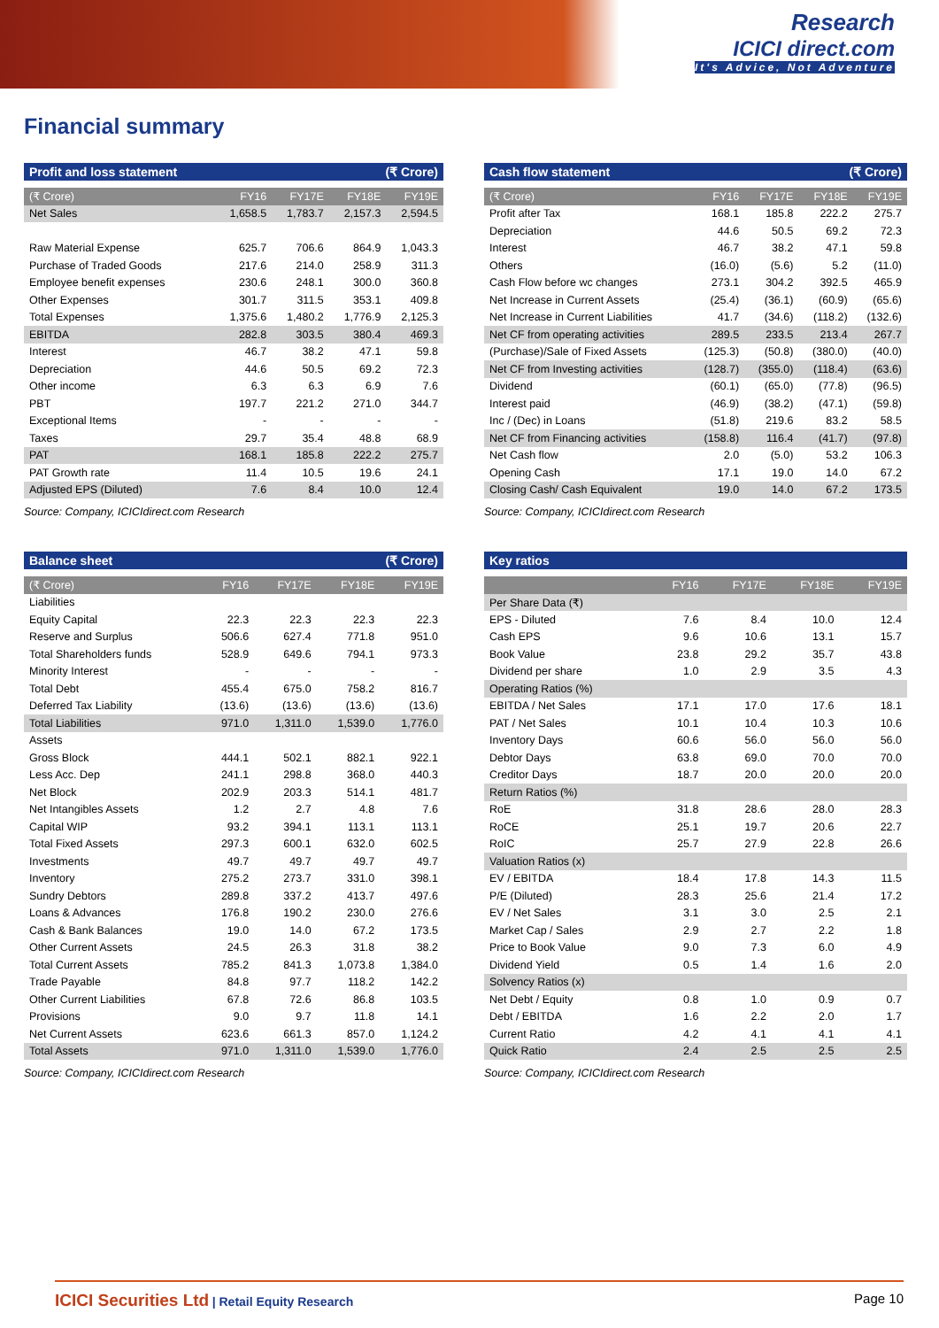Research
ICICI direct.com
It's Advice, Not Adventure
Financial summary
| Profit and loss statement | | | (₹ Crore) | |
| --- | --- | --- | --- | --- |
| (₹ Crore) | FY16 | FY17E | FY18E | FY19E |
| Net Sales | 1,658.5 | 1,783.7 | 2,157.3 | 2,594.5 |
| Raw Material Expense | 625.7 | 706.6 | 864.9 | 1,043.3 |
| Purchase of Traded Goods | 217.6 | 214.0 | 258.9 | 311.3 |
| Employee benefit expenses | 230.6 | 248.1 | 300.0 | 360.8 |
| Other Expenses | 301.7 | 311.5 | 353.1 | 409.8 |
| Total Expenses | 1,375.6 | 1,480.2 | 1,776.9 | 2,125.3 |
| EBITDA | 282.8 | 303.5 | 380.4 | 469.3 |
| Interest | 46.7 | 38.2 | 47.1 | 59.8 |
| Depreciation | 44.6 | 50.5 | 69.2 | 72.3 |
| Other income | 6.3 | 6.3 | 6.9 | 7.6 |
| PBT | 197.7 | 221.2 | 271.0 | 344.7 |
| Exceptional Items | - | - | - | - |
| Taxes | 29.7 | 35.4 | 48.8 | 68.9 |
| PAT | 168.1 | 185.8 | 222.2 | 275.7 |
| PAT Growth rate | 11.4 | 10.5 | 19.6 | 24.1 |
| Adjusted EPS (Diluted) | 7.6 | 8.4 | 10.0 | 12.4 |
Source: Company, ICICIdirect.com Research
| Cash flow statement | | | (₹ Crore) | |
| --- | --- | --- | --- | --- |
| (₹ Crore) | FY16 | FY17E | FY18E | FY19E |
| Profit after Tax | 168.1 | 185.8 | 222.2 | 275.7 |
| Depreciation | 44.6 | 50.5 | 69.2 | 72.3 |
| Interest | 46.7 | 38.2 | 47.1 | 59.8 |
| Others | (16.0) | (5.6) | 5.2 | (11.0) |
| Cash Flow before wc changes | 273.1 | 304.2 | 392.5 | 465.9 |
| Net Increase in Current Assets | (25.4) | (36.1) | (60.9) | (65.6) |
| Net Increase in Current Liabilities | 41.7 | (34.6) | (118.2) | (132.6) |
| Net CF from operating activities | 289.5 | 233.5 | 213.4 | 267.7 |
| (Purchase)/Sale of Fixed Assets | (125.3) | (50.8) | (380.0) | (40.0) |
| Net CF from Investing activities | (128.7) | (355.0) | (118.4) | (63.6) |
| Dividend | (60.1) | (65.0) | (77.8) | (96.5) |
| Interest paid | (46.9) | (38.2) | (47.1) | (59.8) |
| Inc / (Dec) in Loans | (51.8) | 219.6 | 83.2 | 58.5 |
| Net CF from Financing activities | (158.8) | 116.4 | (41.7) | (97.8) |
| Net Cash flow | 2.0 | (5.0) | 53.2 | 106.3 |
| Opening Cash | 17.1 | 19.0 | 14.0 | 67.2 |
| Closing Cash/ Cash Equivalent | 19.0 | 14.0 | 67.2 | 173.5 |
Source: Company, ICICIdirect.com Research
| Balance sheet | | | (₹ Crore) | |
| --- | --- | --- | --- | --- |
| (₹ Crore) | FY16 | FY17E | FY18E | FY19E |
| Liabilities | | | | |
| Equity Capital | 22.3 | 22.3 | 22.3 | 22.3 |
| Reserve and Surplus | 506.6 | 627.4 | 771.8 | 951.0 |
| Total Shareholders funds | 528.9 | 649.6 | 794.1 | 973.3 |
| Minority Interest | - | - | - | - |
| Total Debt | 455.4 | 675.0 | 758.2 | 816.7 |
| Deferred Tax Liability | (13.6) | (13.6) | (13.6) | (13.6) |
| Total Liabilities | 971.0 | 1,311.0 | 1,539.0 | 1,776.0 |
| Assets | | | | |
| Gross Block | 444.1 | 502.1 | 882.1 | 922.1 |
| Less Acc. Dep | 241.1 | 298.8 | 368.0 | 440.3 |
| Net Block | 202.9 | 203.3 | 514.1 | 481.7 |
| Net Intangibles Assets | 1.2 | 2.7 | 4.8 | 7.6 |
| Capital WIP | 93.2 | 394.1 | 113.1 | 113.1 |
| Total Fixed Assets | 297.3 | 600.1 | 632.0 | 602.5 |
| Investments | 49.7 | 49.7 | 49.7 | 49.7 |
| Inventory | 275.2 | 273.7 | 331.0 | 398.1 |
| Sundry Debtors | 289.8 | 337.2 | 413.7 | 497.6 |
| Loans & Advances | 176.8 | 190.2 | 230.0 | 276.6 |
| Cash & Bank Balances | 19.0 | 14.0 | 67.2 | 173.5 |
| Other Current Assets | 24.5 | 26.3 | 31.8 | 38.2 |
| Total Current Assets | 785.2 | 841.3 | 1,073.8 | 1,384.0 |
| Trade Payable | 84.8 | 97.7 | 118.2 | 142.2 |
| Other Current Liabilities | 67.8 | 72.6 | 86.8 | 103.5 |
| Provisions | 9.0 | 9.7 | 11.8 | 14.1 |
| Net Current Assets | 623.6 | 661.3 | 857.0 | 1,124.2 |
| Total Assets | 971.0 | 1,311.0 | 1,539.0 | 1,776.0 |
Source: Company, ICICIdirect.com Research
| Key ratios | | | | |
| --- | --- | --- | --- | --- |
| | FY16 | FY17E | FY18E | FY19E |
| Per Share Data (₹) | | | | |
| EPS - Diluted | 7.6 | 8.4 | 10.0 | 12.4 |
| Cash EPS | 9.6 | 10.6 | 13.1 | 15.7 |
| Book Value | 23.8 | 29.2 | 35.7 | 43.8 |
| Dividend per share | 1.0 | 2.9 | 3.5 | 4.3 |
| Operating Ratios (%) | | | | |
| EBITDA / Net Sales | 17.1 | 17.0 | 17.6 | 18.1 |
| PAT / Net Sales | 10.1 | 10.4 | 10.3 | 10.6 |
| Inventory Days | 60.6 | 56.0 | 56.0 | 56.0 |
| Debtor Days | 63.8 | 69.0 | 70.0 | 70.0 |
| Creditor Days | 18.7 | 20.0 | 20.0 | 20.0 |
| Return Ratios (%) | | | | |
| RoE | 31.8 | 28.6 | 28.0 | 28.3 |
| RoCE | 25.1 | 19.7 | 20.6 | 22.7 |
| RoIC | 25.7 | 27.9 | 22.8 | 26.6 |
| Valuation Ratios (x) | | | | |
| EV / EBITDA | 18.4 | 17.8 | 14.3 | 11.5 |
| P/E (Diluted) | 28.3 | 25.6 | 21.4 | 17.2 |
| EV / Net Sales | 3.1 | 3.0 | 2.5 | 2.1 |
| Market Cap / Sales | 2.9 | 2.7 | 2.2 | 1.8 |
| Price to Book Value | 9.0 | 7.3 | 6.0 | 4.9 |
| Dividend Yield | 0.5 | 1.4 | 1.6 | 2.0 |
| Solvency Ratios (x) | | | | |
| Net Debt / Equity | 0.8 | 1.0 | 0.9 | 0.7 |
| Debt / EBITDA | 1.6 | 2.2 | 2.0 | 1.7 |
| Current Ratio | 4.2 | 4.1 | 4.1 | 4.1 |
| Quick Ratio | 2.4 | 2.5 | 2.5 | 2.5 |
Source: Company, ICICIdirect.com Research
ICICI Securities Ltd | Retail Equity Research
Page 10